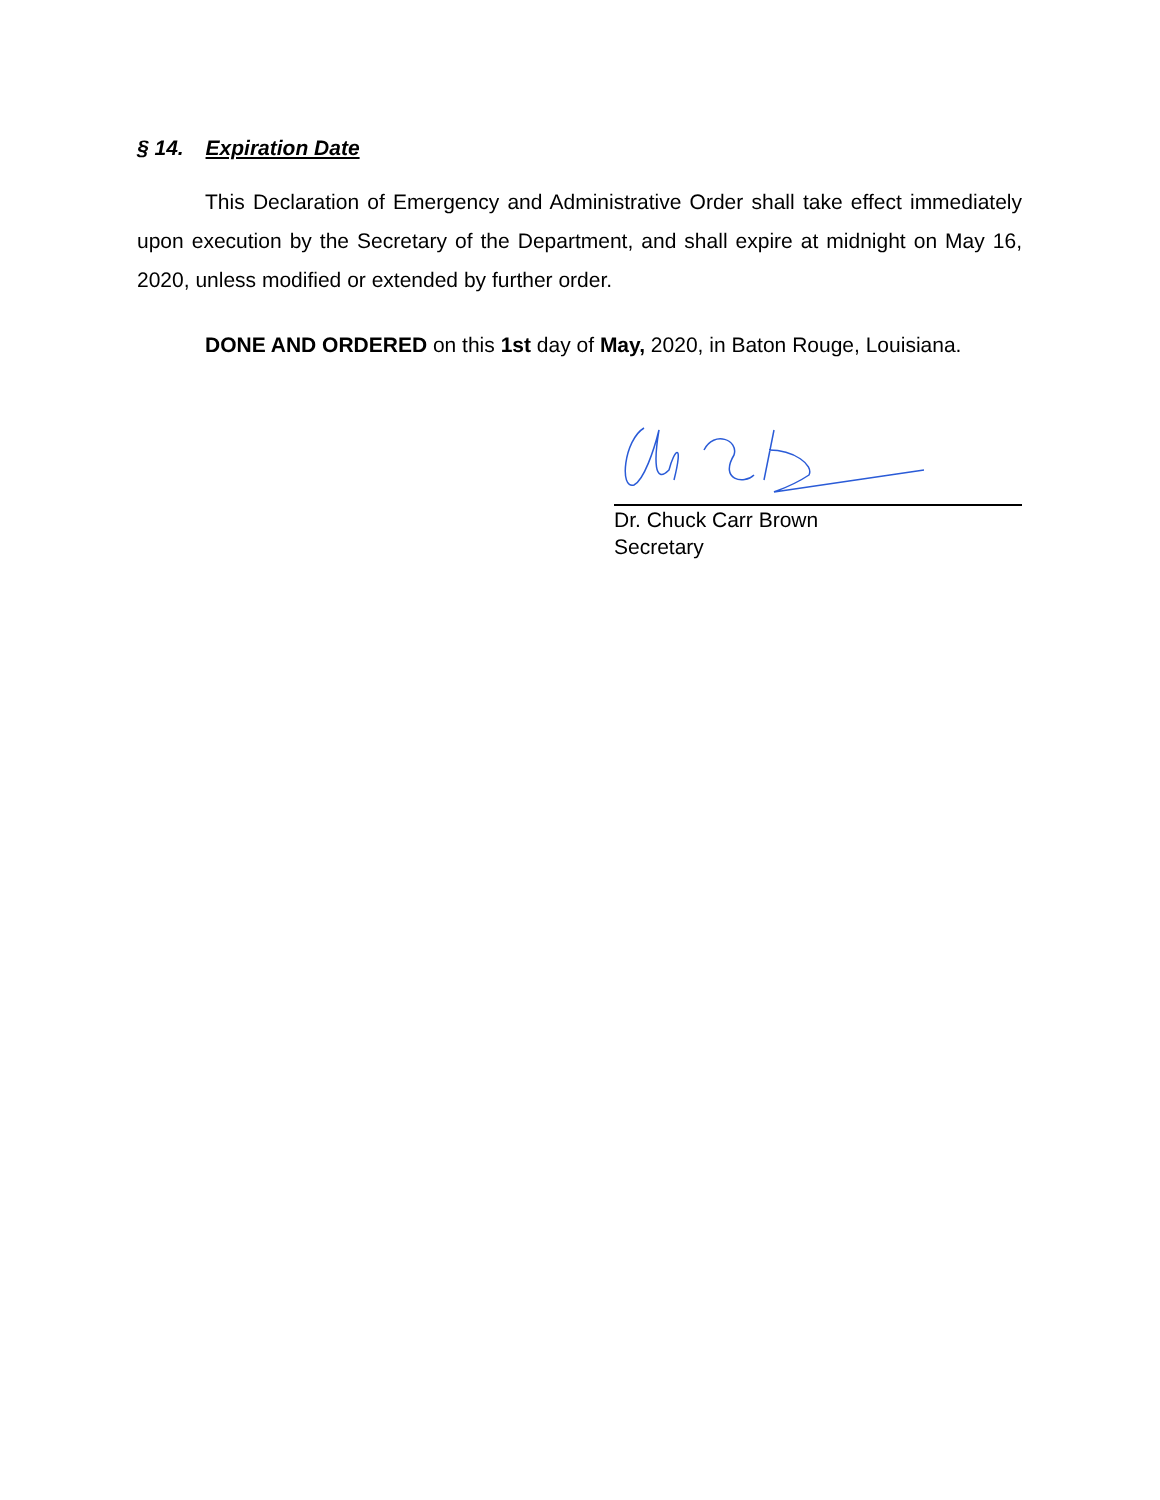§ 14. Expiration Date
This Declaration of Emergency and Administrative Order shall take effect immediately upon execution by the Secretary of the Department, and shall expire at midnight on May 16, 2020, unless modified or extended by further order.
DONE AND ORDERED on this 1st day of May, 2020, in Baton Rouge, Louisiana.
Dr. Chuck Carr Brown
Secretary